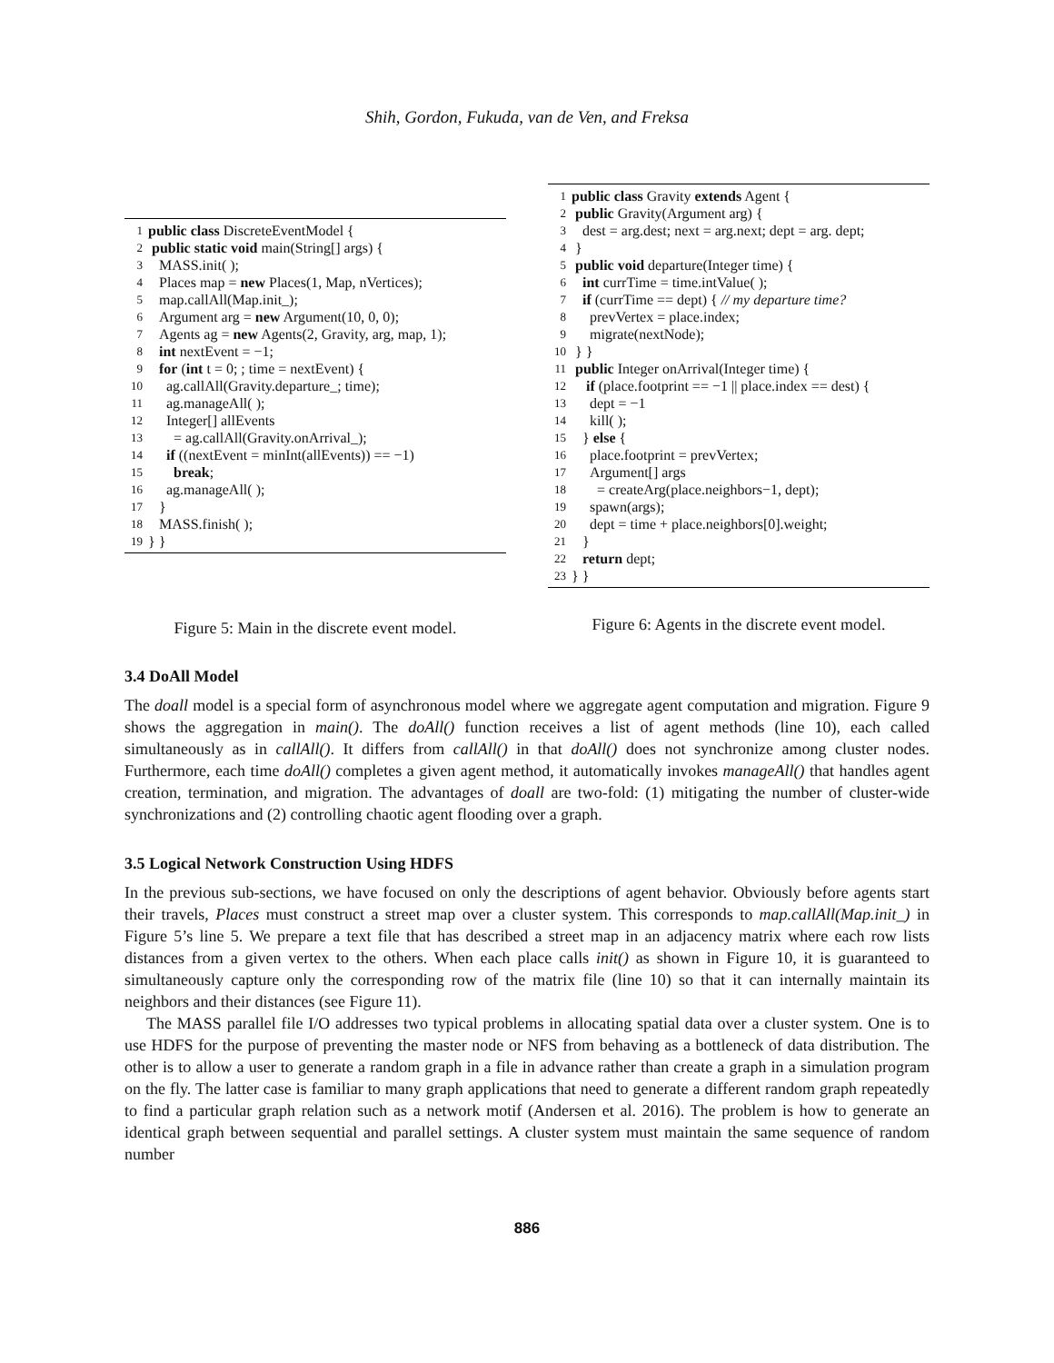Shih, Gordon, Fukuda, van de Ven, and Freksa
| 1 | public class DiscreteEventModel { |
| 2 | public static void main(String[] args) { |
| 3 | MASS.init( ); |
| 4 | Places map = new Places(1, Map, nVertices); |
| 5 | map.callAll(Map.init_); |
| 6 | Argument arg = new Argument(10, 0, 0); |
| 7 | Agents ag = new Agents(2, Gravity, arg, map, 1); |
| 8 | int nextEvent = −1; |
| 9 | for ( int t = 0; ; time = nextEvent) { |
| 10 | ag.callAll(Gravity.departure_; time); |
| 11 | ag.manageAll( ); |
| 12 | Integer[] allEvents |
| 13 | = ag.callAll(Gravity.onArrival_); |
| 14 | if ((nextEvent = minInt(allEvents)) == −1) |
| 15 | break ; |
| 16 | ag.manageAll( ); |
| 17 | } |
| 18 | MASS.finish( ); |
| 19 | } } |
Figure 5: Main in the discrete event model.
| 1 | public class Gravity extends Agent { |
| 2 | public Gravity(Argument arg) { |
| 3 | dest = arg.dest; next = arg.next; dept = arg. dept; |
| 4 | } |
| 5 | public void departure(Integer time) { |
| 6 | int currTime = time.intValue( ); |
| 7 | if (currTime == dept) { // my departure time? |
| 8 | prevVertex = place.index; |
| 9 | migrate(nextNode); |
| 10 | } } |
| 11 | public Integer onArrival(Integer time) { |
| 12 | if (place.footprint == −1 // place.index == dest) { |
| 13 | dept = −1 |
| 14 | kill( ); |
| 15 | } else { |
| 16 | place.footprint = prevVertex; |
| 17 | Argument[] args |
| 18 | = createArg(place.neighbors−1, dept); |
| 19 | spawn(args); |
| 20 | dept = time + place.neighbors[0].weight; |
| 21 | } |
| 22 | return dept; |
| 23 | } } |
Figure 6: Agents in the discrete event model.
3.4 DoAll Model
The doall model is a special form of asynchronous model where we aggregate agent computation and migration. Figure 9 shows the aggregation in main(). The doAll() function receives a list of agent methods (line 10), each called simultaneously as in callAll(). It differs from callAll() in that doAll() does not synchronize among cluster nodes. Furthermore, each time doAll() completes a given agent method, it automatically invokes manageAll() that handles agent creation, termination, and migration. The advantages of doall are two-fold: (1) mitigating the number of cluster-wide synchronizations and (2) controlling chaotic agent flooding over a graph.
3.5 Logical Network Construction Using HDFS
In the previous sub-sections, we have focused on only the descriptions of agent behavior. Obviously before agents start their travels, Places must construct a street map over a cluster system. This corresponds to map.callAll(Map.init_) in Figure 5’s line 5. We prepare a text file that has described a street map in an adjacency matrix where each row lists distances from a given vertex to the others. When each place calls init() as shown in Figure 10, it is guaranteed to simultaneously capture only the corresponding row of the matrix file (line 10) so that it can internally maintain its neighbors and their distances (see Figure 11).
The MASS parallel file I/O addresses two typical problems in allocating spatial data over a cluster system. One is to use HDFS for the purpose of preventing the master node or NFS from behaving as a bottleneck of data distribution. The other is to allow a user to generate a random graph in a file in advance rather than create a graph in a simulation program on the fly. The latter case is familiar to many graph applications that need to generate a different random graph repeatedly to find a particular graph relation such as a network motif (Andersen et al. 2016). The problem is how to generate an identical graph between sequential and parallel settings. A cluster system must maintain the same sequence of random number
886